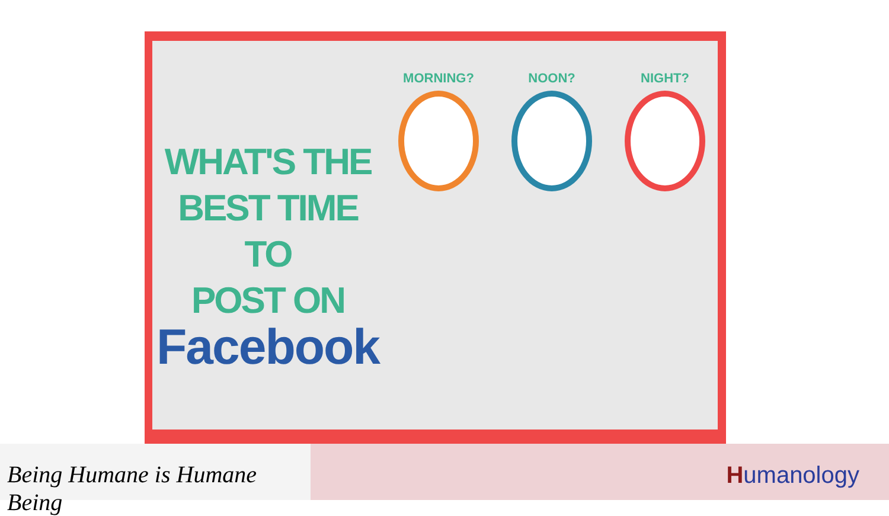WHAT'S THE
BEST TIME TO
POST ON
Facebook
MORNING? NOON? NIGHT?
Being Humane is Humane Being
Humanology